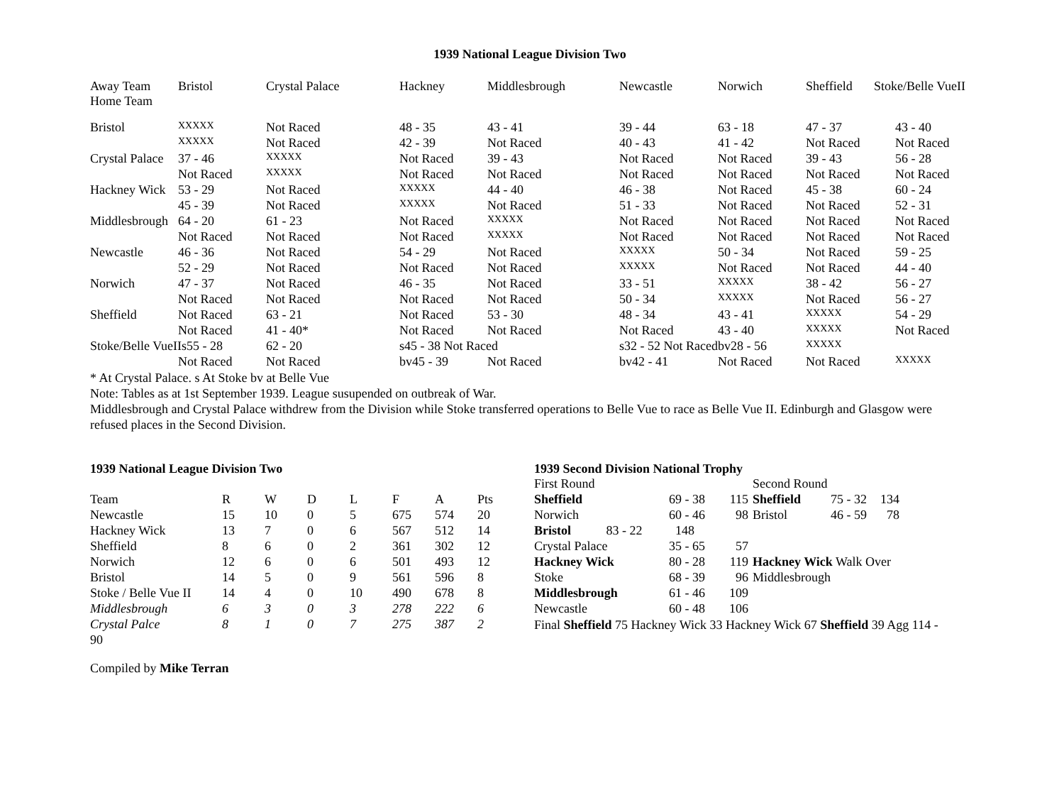1939 National League Division Two
| Away Team Home Team | Bristol | Crystal Palace | Hackney | Middlesbrough | Newcastle | Norwich | Sheffield | Stoke/Belle VueII |
| --- | --- | --- | --- | --- | --- | --- | --- | --- |
| Bristol | XXXXX | Not Raced | 48 - 35 | 43 - 41 | 39 - 44 | 63 - 18 | 47 - 37 | 43 - 40 |
| | XXXXX | Not Raced | 42 - 39 | Not Raced | 40 - 43 | 41 - 42 | Not Raced | Not Raced |
| Crystal Palace | 37 - 46 | XXXXX | Not Raced | 39 - 43 | Not Raced | Not Raced | 39 - 43 | 56 - 28 |
| | Not Raced | XXXXX | Not Raced | Not Raced | Not Raced | Not Raced | Not Raced | Not Raced |
| Hackney Wick | 53 - 29 | Not Raced | XXXXX | 44 - 40 | 46 - 38 | Not Raced | 45 - 38 | 60 - 24 |
| | 45 - 39 | Not Raced | XXXXX | Not Raced | 51 - 33 | Not Raced | Not Raced | 52 - 31 |
| Middlesbrough | 64 - 20 | 61 - 23 | Not Raced | XXXXX | Not Raced | Not Raced | Not Raced | Not Raced |
| | Not Raced | Not Raced | Not Raced | XXXXX | Not Raced | Not Raced | Not Raced | Not Raced |
| Newcastle | 46 - 36 | Not Raced | 54 - 29 | Not Raced | XXXXX | 50 - 34 | Not Raced | 59 - 25 |
| | 52 - 29 | Not Raced | Not Raced | Not Raced | XXXXX | Not Raced | Not Raced | 44 - 40 |
| Norwich | 47 - 37 | Not Raced | 46 - 35 | Not Raced | 33 - 51 | XXXXX | 38 - 42 | 56 - 27 |
| | Not Raced | Not Raced | Not Raced | Not Raced | 50 - 34 | XXXXX | Not Raced | 56 - 27 |
| Sheffield | Not Raced | 63 - 21 | Not Raced | 53 - 30 | 48 - 34 | 43 - 41 | XXXXX | 54 - 29 |
| | Not Raced | 41 - 40* | Not Raced | Not Raced | Not Raced | 43 - 40 | XXXXX | Not Raced |
| Stoke/Belle VueIIs55 - 28 | | 62 - 20 | s45 - 38 Not Raced | | s32 - 52 Not Raced | bv28 - 56 | XXXXX | |
| | Not Raced | Not Raced | bv45 - 39 | Not Raced | bv42 - 41 | Not Raced | Not Raced | XXXXX |
* At Crystal Palace. s At Stoke bv at Belle Vue
Note: Tables as at 1st September 1939. League susupended on outbreak of War.
Middlesbrough and Crystal Palace withdrew from the Division while Stoke transferred operations to Belle Vue to race as Belle Vue II. Edinburgh and Glasgow were refused places in the Second Division.
1939 National League Division Two
| Team | R | W | D | L | F | A | Pts |
| Newcastle | 15 | 10 | 0 | 5 | 675 | 574 | 20 |
| Hackney Wick | 13 | 7 | 0 | 6 | 567 | 512 | 14 |
| Sheffield | 8 | 6 | 0 | 2 | 361 | 302 | 12 |
| Norwich | 12 | 6 | 0 | 6 | 501 | 493 | 12 |
| Bristol | 14 | 5 | 0 | 9 | 561 | 596 | 8 |
| Stoke / Belle Vue II | 14 | 4 | 0 | 10 | 490 | 678 | 8 |
| Middlesbrough | 6 | 3 | 0 | 3 | 278 | 222 | 6 |
| Crystal Palce | 8 | 1 | 0 | 7 | 275 | 387 | 2 |
1939 Second Division National Trophy
| First Round | | | Second Round | | |
| Sheffield | 69 - 38 | 115 | Sheffield | 75 - 32 | 134 |
| Norwich | 60 - 46 | 98 | Bristol | 46 - 59 | 78 |
| Bristol 83 - 22 | 148 | | | | |
| Crystal Palace | 35 - 65 | 57 | | | |
| Hackney Wick | 80 - 28 | 119 | Hackney Wick Walk Over | | |
| Stoke | 68 - 39 | 96 | Middlesbrough | | |
| Middlesbrough | 61 - 46 | 109 | | | |
| Newcastle | 60 - 48 | 106 | | | |
Final Sheffield 75 Hackney Wick 33 Hackney Wick 67 Sheffield 39 Agg 114 -
90
Compiled by Mike Terran